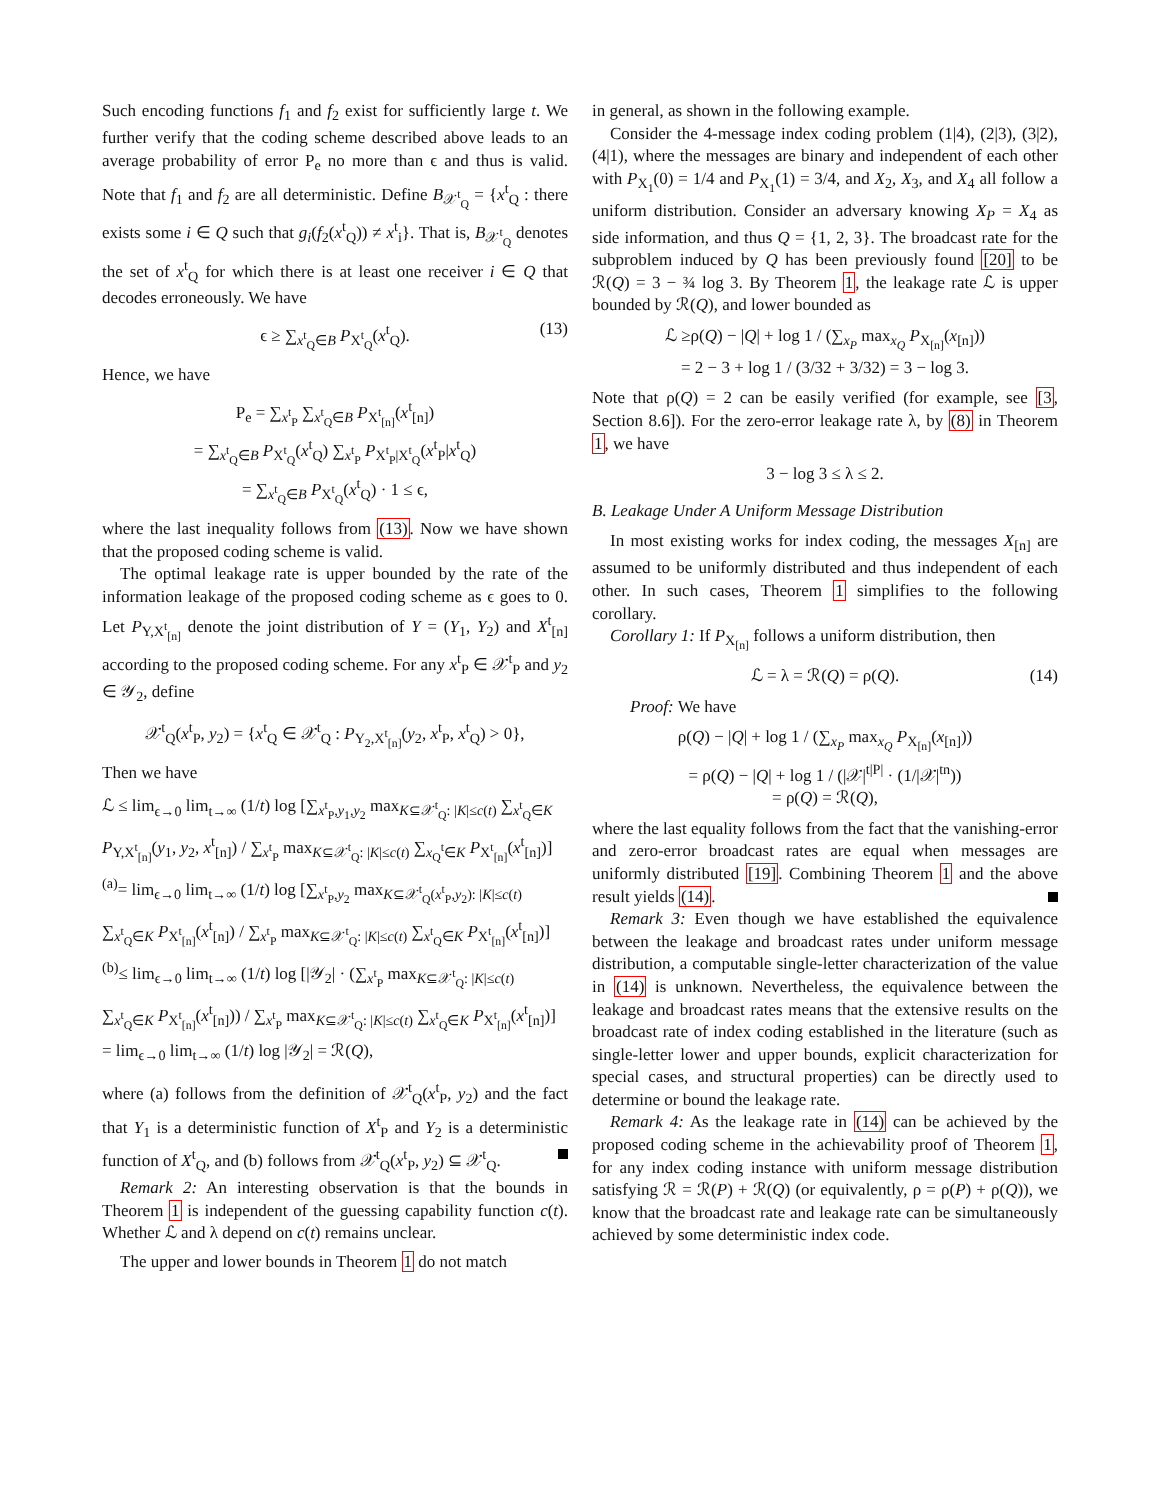Such encoding functions f<sub>1</sub> and f<sub>2</sub> exist for sufficiently large t. We further verify that the coding scheme described above leads to an average probability of error P<sub>e</sub> no more than ϵ and thus is valid. Note that f<sub>1</sub> and f<sub>2</sub> are all deterministic. Define B<sub>𝒳<sup>t</sup><sub>Q</sub></sub> = {x<sup>t</sup><sub>Q</sub> : there exists some i ∈ Q such that g<sub>i</sub>(f<sub>2</sub>(x<sup>t</sup><sub>Q</sub>)) ≠ x<sup>t</sup><sub>i</sub>}. That is, B<sub>𝒳<sup>t</sup><sub>Q</sub></sub> denotes the set of x<sup>t</sup><sub>Q</sub> for which there is at least one receiver i ∈ Q that decodes erroneously. We have
ϵ ≥ ∑<sub>x<sup>t</sup><sub>Q</sub>∈B</sub> P<sub>X<sup>t</sup><sub>Q</sub></sub>(x<sup>t</sup><sub>Q</sub>). (13)
Hence, we have
P<sub>e</sub> = ∑<sub>x<sup>t</sup><sub>P</sub></sub> ∑<sub>x<sup>t</sup><sub>Q</sub>∈B</sub> P<sub>X<sup>t</sup><sub>[n]</sub></sub>(x<sup>t</sup><sub>[n]</sub>)
= ∑<sub>x<sup>t</sup><sub>Q</sub>∈B</sub> P<sub>X<sup>t</sup><sub>Q</sub></sub>(x<sup>t</sup><sub>Q</sub>) ∑<sub>x<sup>t</sup><sub>P</sub></sub> P<sub>X<sup>t</sup><sub>P</sub>|X<sup>t</sup><sub>Q</sub></sub>(x<sup>t</sup><sub>P</sub>|x<sup>t</sup><sub>Q</sub>)
= ∑<sub>x<sup>t</sup><sub>Q</sub>∈B</sub> P<sub>X<sup>t</sup><sub>Q</sub></sub>(x<sup>t</sup><sub>Q</sub>) · 1 ≤ ϵ,
where the last inequality follows from (13). Now we have shown that the proposed coding scheme is valid.
The optimal leakage rate is upper bounded by the rate of the information leakage of the proposed coding scheme as ϵ goes to 0. Let P<sub>Y,X<sup>t</sup><sub>[n]</sub></sub> denote the joint distribution of Y = (Y<sub>1</sub>, Y<sub>2</sub>) and X<sup>t</sup><sub>[n]</sub> according to the proposed coding scheme. For any x<sup>t</sup><sub>P</sub> ∈ 𝒳<sup>t</sup><sub>P</sub> and y<sub>2</sub> ∈ 𝒴<sub>2</sub>, define
𝒳<sup>t</sup><sub>Q</sub>(x<sup>t</sup><sub>P</sub>, y<sub>2</sub>) = {x<sup>t</sup><sub>Q</sub> ∈ 𝒳<sup>t</sup><sub>Q</sub> : P<sub>Y<sub>2</sub>,X<sup>t</sup><sub>[n]</sub></sub>(y<sub>2</sub>, x<sup>t</sup><sub>P</sub>, x<sup>t</sup><sub>Q</sub>) > 0},
Then we have
ℒ ≤ lim<sub>ϵ→0</sub> lim<sub>t→∞</sub> (1/t) log [∑<sub>x<sup>t</sup><sub>P</sub>,y<sub>1</sub>,y<sub>2</sub></sub> max<sub>K⊆𝒳<sup>t</sup><sub>Q</sub>: |K|≤c(t)</sub> ∑<sub>x<sup>t</sup><sub>Q</sub>∈K</sub> P<sub>Y,X<sup>t</sup><sub>[n]</sub></sub>(y<sub>1</sub>, y<sub>2</sub>, x<sup>t</sup><sub>[n]</sub>) / ∑<sub>x<sup>t</sup><sub>P</sub></sub> max<sub>K⊆𝒳<sup>t</sup><sub>Q</sub>: |K|≤c(t)</sub> ∑<sub>x<sub>Q</sub><sup>t</sup>∈K</sub> P<sub>X<sup>t</sup><sub>[n]</sub></sub>(x<sup>t</sup><sub>[n]</sub>)]
<sup>(a)</sup>= lim<sub>ϵ→0</sub> lim<sub>t→∞</sub> (1/t) log [∑<sub>x<sup>t</sup><sub>P</sub>,y<sub>2</sub></sub> max<sub>K⊆𝒳<sup>t</sup><sub>Q</sub>(x<sup>t</sup><sub>P</sub>,y<sub>2</sub>): |K|≤c(t)</sub> ∑<sub>x<sup>t</sup><sub>Q</sub>∈K</sub> P<sub>X<sup>t</sup><sub>[n]</sub></sub>(x<sup>t</sup><sub>[n]</sub>) / ∑<sub>x<sup>t</sup><sub>P</sub></sub> max<sub>K⊆𝒳<sup>t</sup><sub>Q</sub>: |K|≤c(t)</sub> ∑<sub>x<sup>t</sup><sub>Q</sub>∈K</sub> P<sub>X<sup>t</sup><sub>[n]</sub></sub>(x<sup>t</sup><sub>[n]</sub>)]
<sup>(b)</sup>≤ lim<sub>ϵ→0</sub> lim<sub>t→∞</sub> (1/t) log [|𝒴<sub>2</sub>| · (∑<sub>x<sup>t</sup><sub>P</sub></sub> max<sub>K⊆𝒳<sup>t</sup><sub>Q</sub>: |K|≤c(t)</sub> ∑<sub>x<sup>t</sup><sub>Q</sub>∈K</sub> P<sub>X<sup>t</sup><sub>[n]</sub></sub>(x<sup>t</sup><sub>[n]</sub>)) / ∑<sub>x<sup>t</sup><sub>P</sub></sub> max<sub>K⊆𝒳<sup>t</sup><sub>Q</sub>: |K|≤c(t)</sub> ∑<sub>x<sup>t</sup><sub>Q</sub>∈K</sub> P<sub>X<sup>t</sup><sub>[n]</sub></sub>(x<sup>t</sup><sub>[n]</sub>)]
= lim<sub>ϵ→0</sub> lim<sub>t→∞</sub> (1/t) log |𝒴<sub>2</sub>| = ℛ(Q),
where (a) follows from the definition of 𝒳<sup>t</sup><sub>Q</sub>(x<sup>t</sup><sub>P</sub>, y<sub>2</sub>) and the fact that Y<sub>1</sub> is a deterministic function of X<sup>t</sup><sub>P</sub> and Y<sub>2</sub> is a deterministic function of X<sup>t</sup><sub>Q</sub>, and (b) follows from 𝒳<sup>t</sup><sub>Q</sub>(x<sup>t</sup><sub>P</sub>, y<sub>2</sub>) ⊆ 𝒳<sup>t</sup><sub>Q</sub>.
Remark 2: An interesting observation is that the bounds in Theorem 1 is independent of the guessing capability function c(t). Whether ℒ and λ depend on c(t) remains unclear.
The upper and lower bounds in Theorem 1 do not match
in general, as shown in the following example.
Consider the 4-message index coding problem (1|4), (2|3), (3|2), (4|1), where the messages are binary and independent of each other with P<sub>X<sub>1</sub></sub>(0) = 1/4 and P<sub>X<sub>1</sub></sub>(1) = 3/4, and X<sub>2</sub>, X<sub>3</sub>, and X<sub>4</sub> all follow a uniform distribution. Consider an adversary knowing X<sub>P</sub> = X<sub>4</sub> as side information, and thus Q = {1, 2, 3}. The broadcast rate for the subproblem induced by Q has been previously found [20] to be ℛ(Q) = 3 − ¾ log 3. By Theorem 1, the leakage rate ℒ is upper bounded by ℛ(Q), and lower bounded as
ℒ ≥ρ(Q) − |Q| + log 1 / (∑<sub>x<sub>P</sub></sub> max<sub>x<sub>Q</sub></sub> P<sub>X<sub>[n]</sub></sub>(x<sub>[n]</sub>))
= 2 − 3 + log 1 / (3/32 + 3/32) = 3 − log 3.
Note that ρ(Q) = 2 can be easily verified (for example, see [3, Section 8.6]). For the zero-error leakage rate λ, by (8) in Theorem 1, we have
3 − log 3 ≤ λ ≤ 2.
B. Leakage Under A Uniform Message Distribution
In most existing works for index coding, the messages X<sub>[n]</sub> are assumed to be uniformly distributed and thus independent of each other. In such cases, Theorem 1 simplifies to the following corollary.
Corollary 1: If P<sub>X<sub>[n]</sub></sub> follows a uniform distribution, then
ℒ = λ = ℛ(Q) = ρ(Q). (14)
Proof: We have
ρ(Q) − |Q| + log 1 / (∑<sub>x<sub>P</sub></sub> max<sub>x<sub>Q</sub></sub> P<sub>X<sub>[n]</sub></sub>(x<sub>[n]</sub>))
= ρ(Q) − |Q| + log 1 / (|𝒳|<sup>t|P|</sup> · (1/|𝒳|<sup>tn</sup>))
= ρ(Q) = ℛ(Q),
where the last equality follows from the fact that the vanishing-error and zero-error broadcast rates are equal when messages are uniformly distributed [19]. Combining Theorem 1 and the above result yields (14).
Remark 3: Even though we have established the equivalence between the leakage and broadcast rates under uniform message distribution, a computable single-letter characterization of the value in (14) is unknown. Nevertheless, the equivalence between the leakage and broadcast rates means that the extensive results on the broadcast rate of index coding established in the literature (such as single-letter lower and upper bounds, explicit characterization for special cases, and structural properties) can be directly used to determine or bound the leakage rate.
Remark 4: As the leakage rate in (14) can be achieved by the proposed coding scheme in the achievability proof of Theorem 1, for any index coding instance with uniform message distribution satisfying ℛ = ℛ(P) + ℛ(Q) (or equivalently, ρ = ρ(P) + ρ(Q)), we know that the broadcast rate and leakage rate can be simultaneously achieved by some deterministic index code.